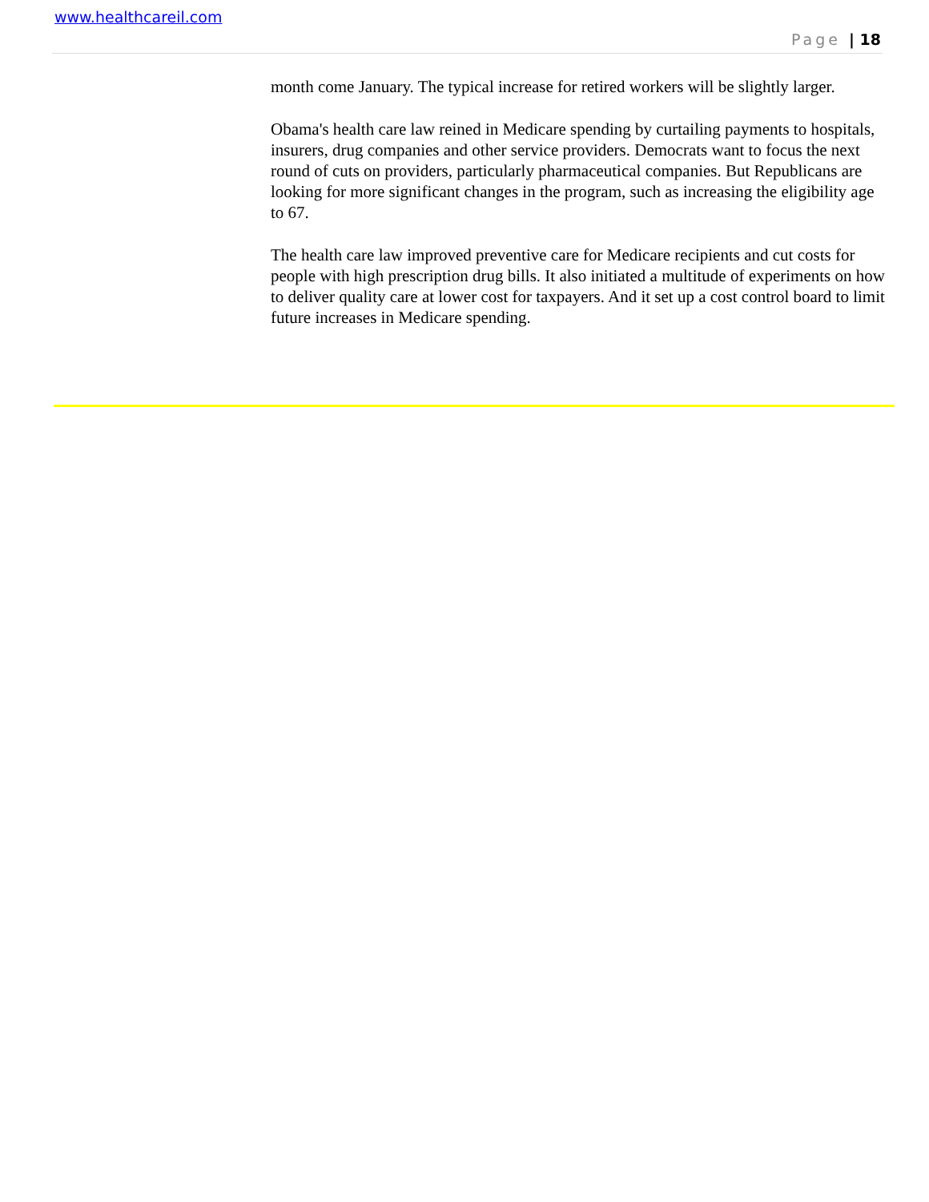www.healthcareil.com
Page | 18
month come January. The typical increase for retired workers will be slightly larger.
Obama's health care law reined in Medicare spending by curtailing payments to hospitals, insurers, drug companies and other service providers. Democrats want to focus the next round of cuts on providers, particularly pharmaceutical companies. But Republicans are looking for more significant changes in the program, such as increasing the eligibility age to 67.
The health care law improved preventive care for Medicare recipients and cut costs for people with high prescription drug bills. It also initiated a multitude of experiments on how to deliver quality care at lower cost for taxpayers. And it set up a cost control board to limit future increases in Medicare spending.